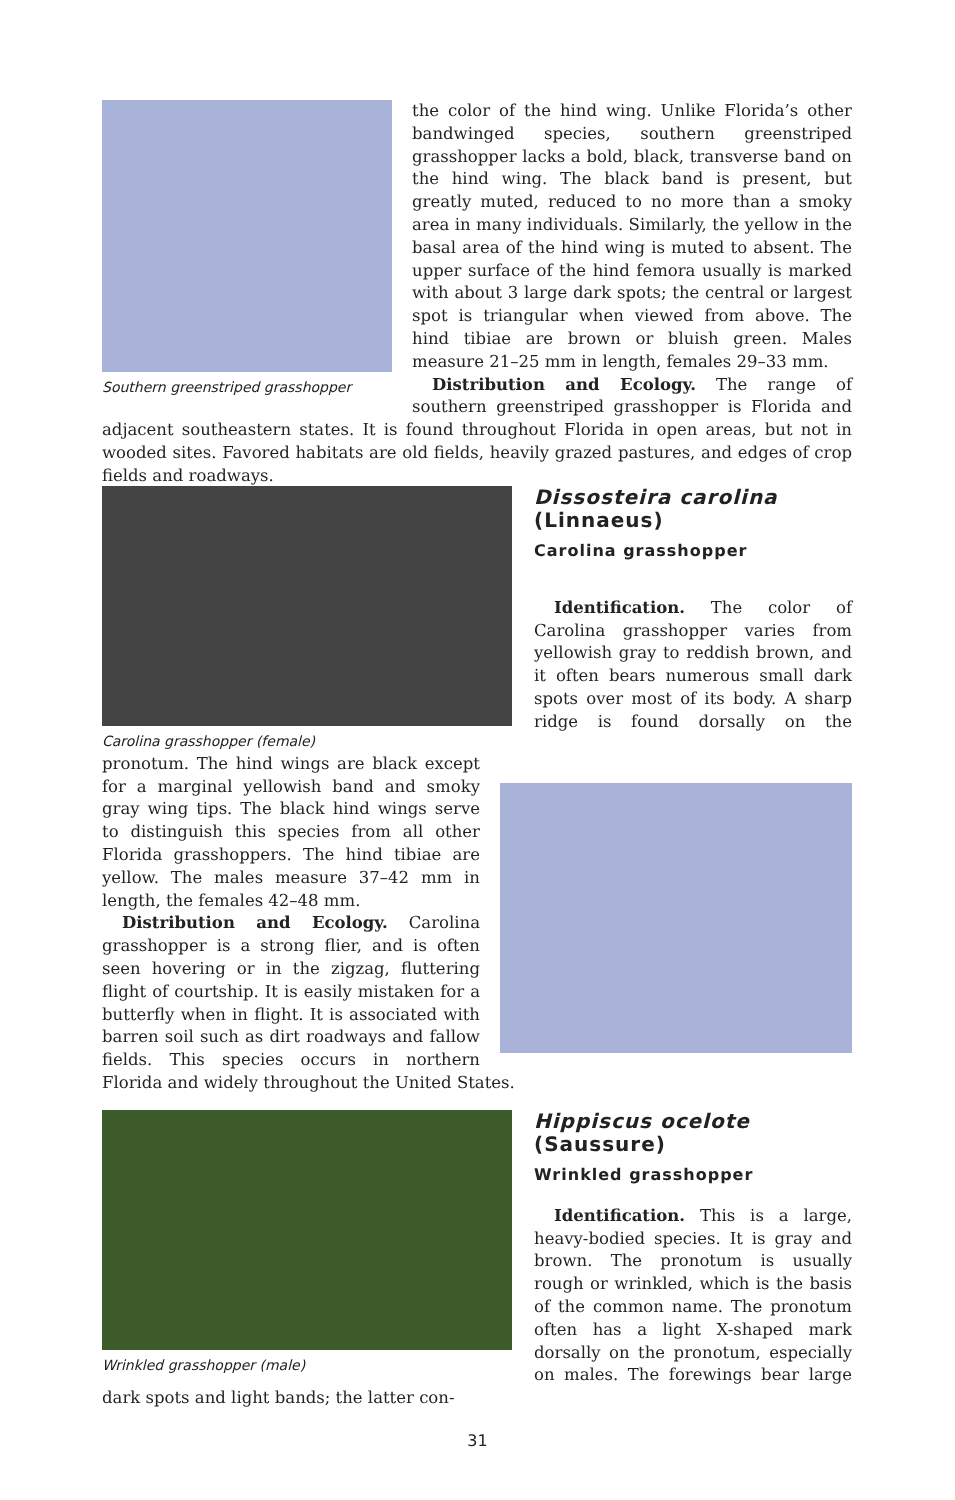Southern greenstriped grasshopper
the color of the hind wing. Unlike Florida’s other bandwinged species, southern greenstriped grasshopper lacks a bold, black, transverse band on the hind wing. The black band is present, but greatly muted, reduced to no more than a smoky area in many individuals. Similarly, the yellow in the basal area of the hind wing is muted to absent. The upper surface of the hind femora usually is marked with about 3 large dark spots; the central or largest spot is triangular when viewed from above. The hind tibiae are brown or bluish green. Males measure 21–25 mm in length, females 29–33 mm.
Distribution and Ecology. The range of southern greenstriped grasshopper is Florida and adjacent southeastern states. It is found throughout Florida in open areas, but not in wooded sites. Favored habitats are old fields, heavily grazed pastures, and edges of crop fields and roadways.
Carolina grasshopper (female)
Dissosteira carolina
(Linnaeus)
Carolina grasshopper
Identification. The color of Carolina grasshopper varies from yellowish gray to reddish brown, and it often bears numerous small dark spots over most of its body. A sharp ridge is found dorsally on the pronotum. The hind wings are black except for a marginal yellowish band and smoky gray wing tips. The black hind wings serve to distinguish this species from all other Florida grasshoppers. The hind tibiae are yellow. The males measure 37–42 mm in length, the females 42–48 mm.
Distribution and Ecology. Carolina grasshopper is a strong flier, and is often seen hovering or in the zigzag, fluttering flight of courtship. It is easily mistaken for a butterfly when in flight. It is associated with barren soil such as dirt roadways and fallow fields. This species occurs in northern Florida and widely throughout the United States.
Wrinkled grasshopper (male)
Hippiscus ocelote
(Saussure)
Wrinkled grasshopper
Identification. This is a large, heavy-bodied species. It is gray and brown. The pronotum is usually rough or wrinkled, which is the basis of the common name. The pronotum often has a light X-shaped mark dorsally on the pronotum, especially on males. The forewings bear large dark spots and light bands; the latter con-
31